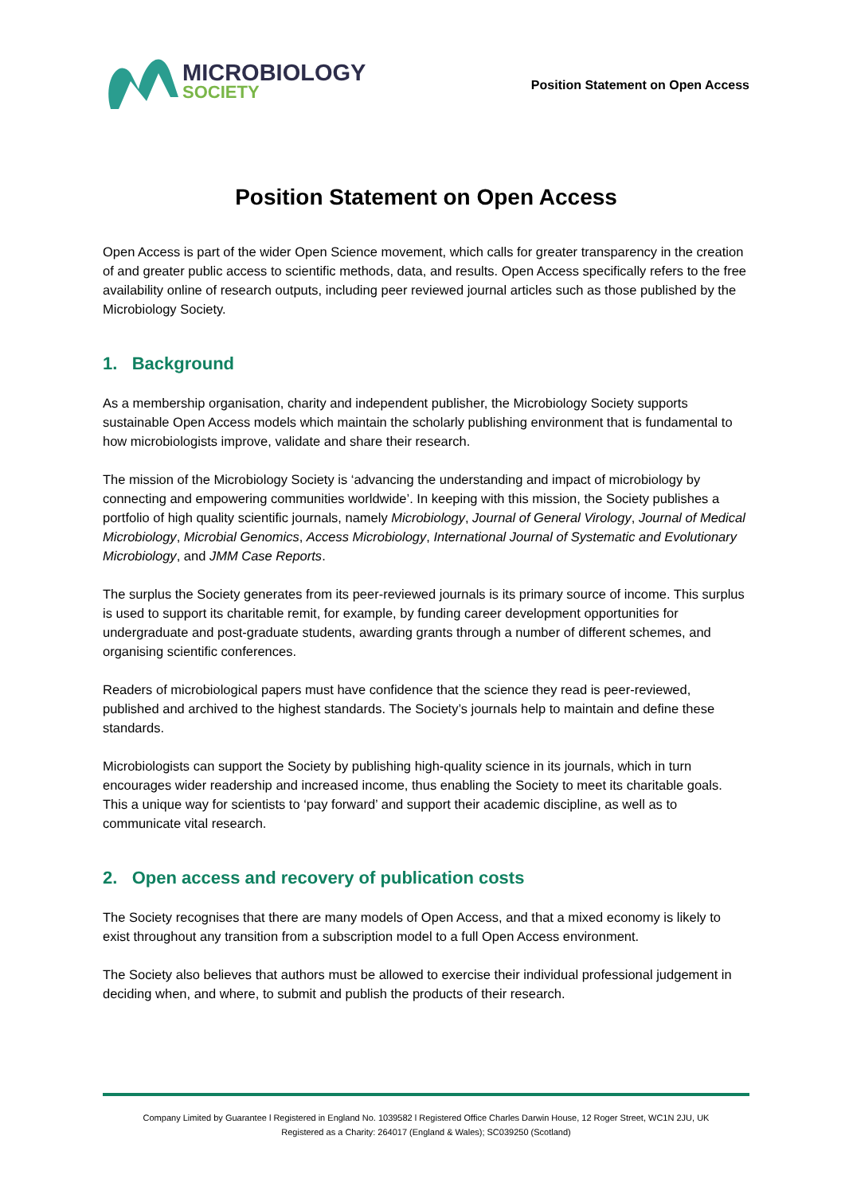MICROBIOLOGY
SOCIETY
Position Statement on Open Access
Position Statement on Open Access
Open Access is part of the wider Open Science movement, which calls for greater transparency in the creation of and greater public access to scientific methods, data, and results. Open Access specifically refers to the free availability online of research outputs, including peer reviewed journal articles such as those published by the Microbiology Society.
1. Background
As a membership organisation, charity and independent publisher, the Microbiology Society supports sustainable Open Access models which maintain the scholarly publishing environment that is fundamental to how microbiologists improve, validate and share their research.
The mission of the Microbiology Society is ‘advancing the understanding and impact of microbiology by connecting and empowering communities worldwide’. In keeping with this mission, the Society publishes a portfolio of high quality scientific journals, namely Microbiology, Journal of General Virology, Journal of Medical Microbiology, Microbial Genomics, Access Microbiology, International Journal of Systematic and Evolutionary Microbiology, and JMM Case Reports.
The surplus the Society generates from its peer-reviewed journals is its primary source of income. This surplus is used to support its charitable remit, for example, by funding career development opportunities for undergraduate and post-graduate students, awarding grants through a number of different schemes, and organising scientific conferences.
Readers of microbiological papers must have confidence that the science they read is peer-reviewed, published and archived to the highest standards. The Society’s journals help to maintain and define these standards.
Microbiologists can support the Society by publishing high-quality science in its journals, which in turn encourages wider readership and increased income, thus enabling the Society to meet its charitable goals. This a unique way for scientists to ‘pay forward’ and support their academic discipline, as well as to communicate vital research.
2. Open access and recovery of publication costs
The Society recognises that there are many models of Open Access, and that a mixed economy is likely to exist throughout any transition from a subscription model to a full Open Access environment.
The Society also believes that authors must be allowed to exercise their individual professional judgement in deciding when, and where, to submit and publish the products of their research.
Company Limited by Guarantee l Registered in England No. 1039582 l Registered Office Charles Darwin House, 12 Roger Street, WC1N 2JU, UK
Registered as a Charity: 264017 (England & Wales); SC039250 (Scotland)